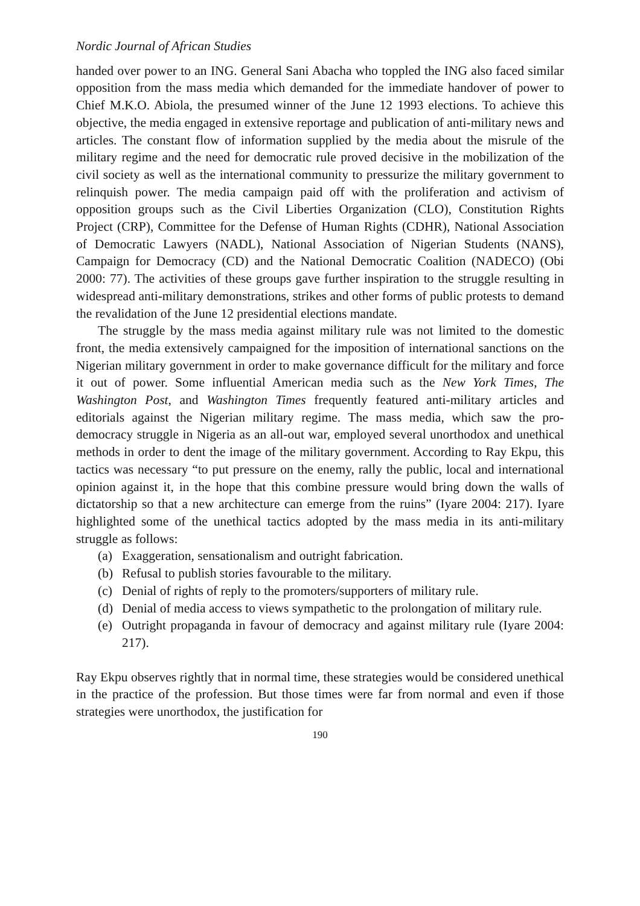Nordic Journal of African Studies
handed over power to an ING. General Sani Abacha who toppled the ING also faced similar opposition from the mass media which demanded for the immediate handover of power to Chief M.K.O. Abiola, the presumed winner of the June 12 1993 elections. To achieve this objective, the media engaged in extensive reportage and publication of anti-military news and articles. The constant flow of information supplied by the media about the misrule of the military regime and the need for democratic rule proved decisive in the mobilization of the civil society as well as the international community to pressurize the military government to relinquish power. The media campaign paid off with the proliferation and activism of opposition groups such as the Civil Liberties Organization (CLO), Constitution Rights Project (CRP), Committee for the Defense of Human Rights (CDHR), National Association of Democratic Lawyers (NADL), National Association of Nigerian Students (NANS), Campaign for Democracy (CD) and the National Democratic Coalition (NADECO) (Obi 2000: 77). The activities of these groups gave further inspiration to the struggle resulting in widespread anti-military demonstrations, strikes and other forms of public protests to demand the revalidation of the June 12 presidential elections mandate.
The struggle by the mass media against military rule was not limited to the domestic front, the media extensively campaigned for the imposition of international sanctions on the Nigerian military government in order to make governance difficult for the military and force it out of power. Some influential American media such as the New York Times, The Washington Post, and Washington Times frequently featured anti-military articles and editorials against the Nigerian military regime. The mass media, which saw the pro-democracy struggle in Nigeria as an all-out war, employed several unorthodox and unethical methods in order to dent the image of the military government. According to Ray Ekpu, this tactics was necessary “to put pressure on the enemy, rally the public, local and international opinion against it, in the hope that this combine pressure would bring down the walls of dictatorship so that a new architecture can emerge from the ruins” (Iyare 2004: 217). Iyare highlighted some of the unethical tactics adopted by the mass media in its anti-military struggle as follows:
(a) Exaggeration, sensationalism and outright fabrication.
(b) Refusal to publish stories favourable to the military.
(c) Denial of rights of reply to the promoters/supporters of military rule.
(d) Denial of media access to views sympathetic to the prolongation of military rule.
(e) Outright propaganda in favour of democracy and against military rule (Iyare 2004: 217).
Ray Ekpu observes rightly that in normal time, these strategies would be considered unethical in the practice of the profession. But those times were far from normal and even if those strategies were unorthodox, the justification for
190